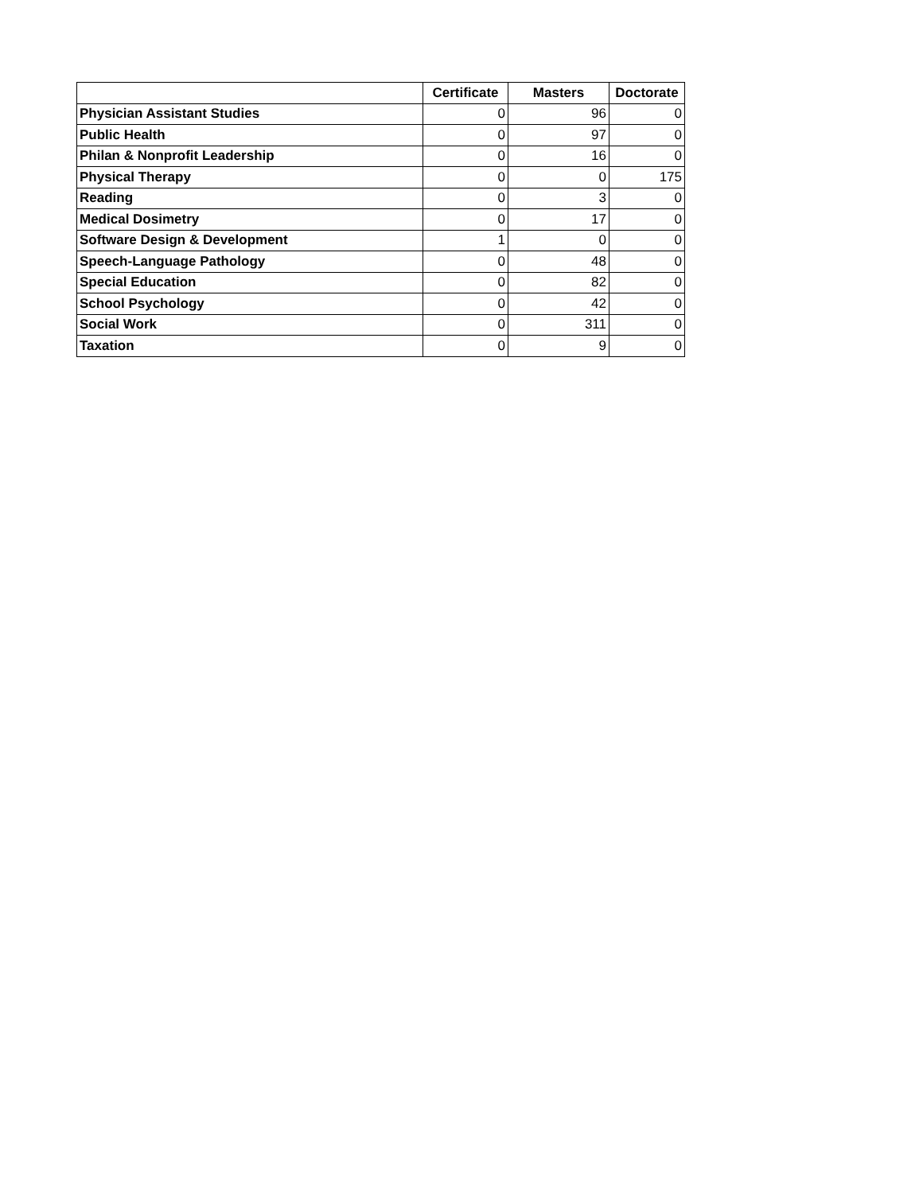| | Certificate | Masters | Doctorate |
| --- | --- | --- | --- |
| Physician Assistant Studies | 0 | 96 | 0 |
| Public Health | 0 | 97 | 0 |
| Philan & Nonprofit Leadership | 0 | 16 | 0 |
| Physical Therapy | 0 | 0 | 175 |
| Reading | 0 | 3 | 0 |
| Medical Dosimetry | 0 | 17 | 0 |
| Software Design & Development | 1 | 0 | 0 |
| Speech-Language Pathology | 0 | 48 | 0 |
| Special Education | 0 | 82 | 0 |
| School Psychology | 0 | 42 | 0 |
| Social Work | 0 | 311 | 0 |
| Taxation | 0 | 9 | 0 |